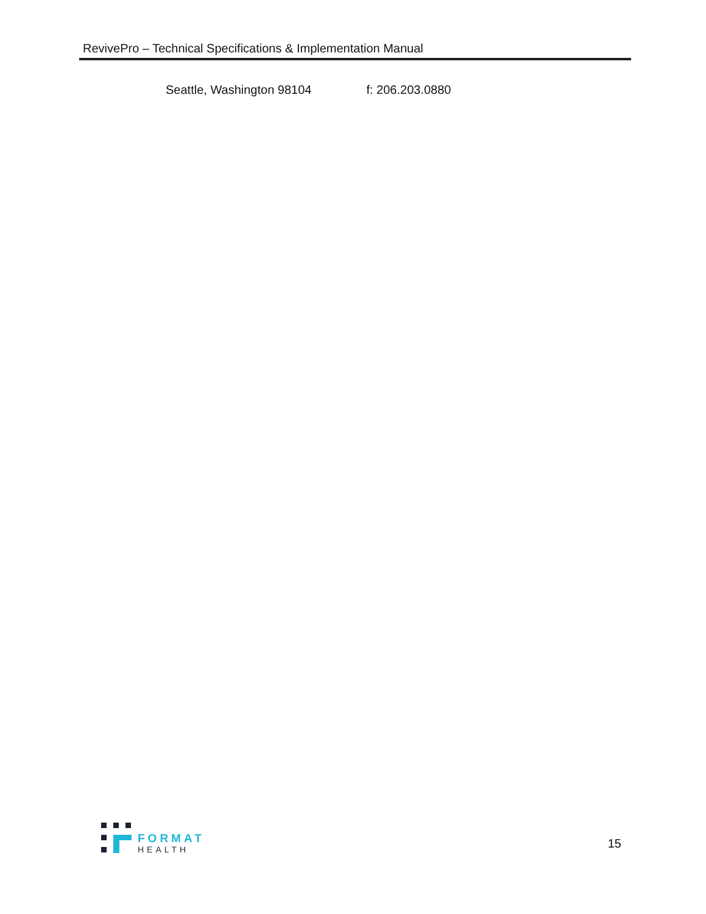RevivePro – Technical Specifications & Implementation Manual
Seattle, Washington 98104 f: 206.203.0880
FORMAT
HEALTH
15